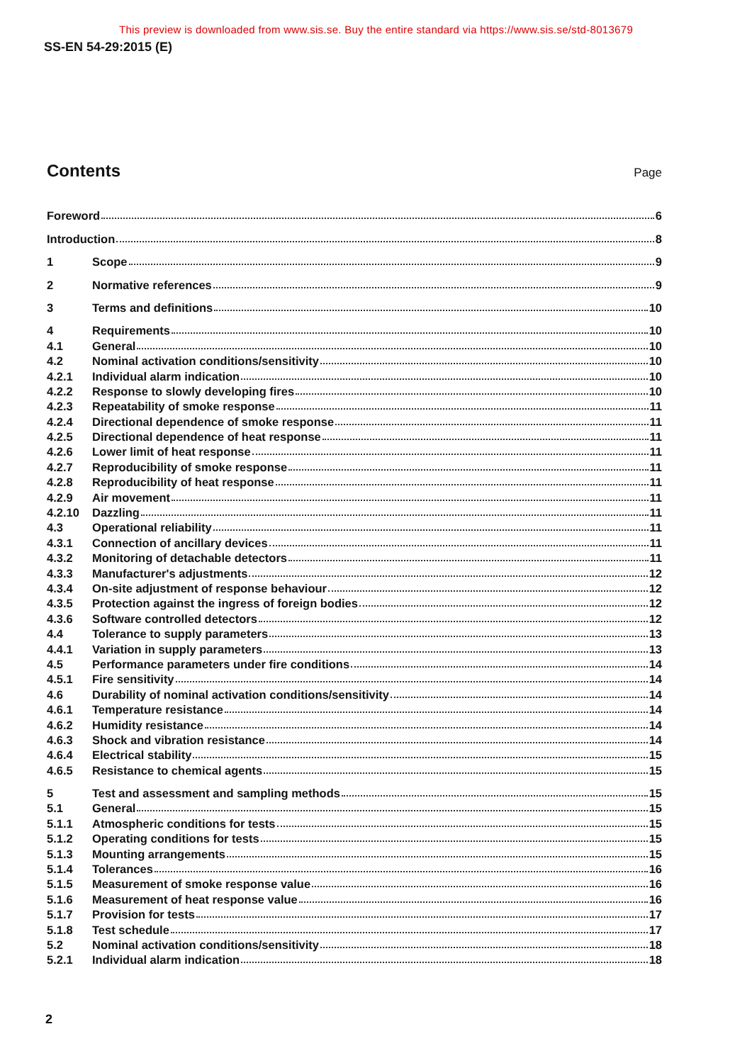This preview is downloaded from www.sis.se. Buy the entire standard via https://www.sis.se/std-8013679
SS-EN 54-29:2015 (E)
Contents
Page
Foreword 6
Introduction 8
1 Scope 9
2 Normative references 9
3 Terms and definitions 10
4 Requirements 10
4.1 General 10
4.2 Nominal activation conditions/sensitivity 10
4.2.1 Individual alarm indication 10
4.2.2 Response to slowly developing fires 10
4.2.3 Repeatability of smoke response 11
4.2.4 Directional dependence of smoke response 11
4.2.5 Directional dependence of heat response 11
4.2.6 Lower limit of heat response 11
4.2.7 Reproducibility of smoke response 11
4.2.8 Reproducibility of heat response 11
4.2.9 Air movement 11
4.2.10 Dazzling 11
4.3 Operational reliability 11
4.3.1 Connection of ancillary devices 11
4.3.2 Monitoring of detachable detectors 11
4.3.3 Manufacturer's adjustments 12
4.3.4 On-site adjustment of response behaviour 12
4.3.5 Protection against the ingress of foreign bodies 12
4.3.6 Software controlled detectors 12
4.4 Tolerance to supply parameters 13
4.4.1 Variation in supply parameters 13
4.5 Performance parameters under fire conditions 14
4.5.1 Fire sensitivity 14
4.6 Durability of nominal activation conditions/sensitivity 14
4.6.1 Temperature resistance 14
4.6.2 Humidity resistance 14
4.6.3 Shock and vibration resistance 14
4.6.4 Electrical stability 15
4.6.5 Resistance to chemical agents 15
5 Test and assessment and sampling methods 15
5.1 General 15
5.1.1 Atmospheric conditions for tests 15
5.1.2 Operating conditions for tests 15
5.1.3 Mounting arrangements 15
5.1.4 Tolerances 16
5.1.5 Measurement of smoke response value 16
5.1.6 Measurement of heat response value 16
5.1.7 Provision for tests 17
5.1.8 Test schedule 17
5.2 Nominal activation conditions/sensitivity 18
5.2.1 Individual alarm indication 18
2